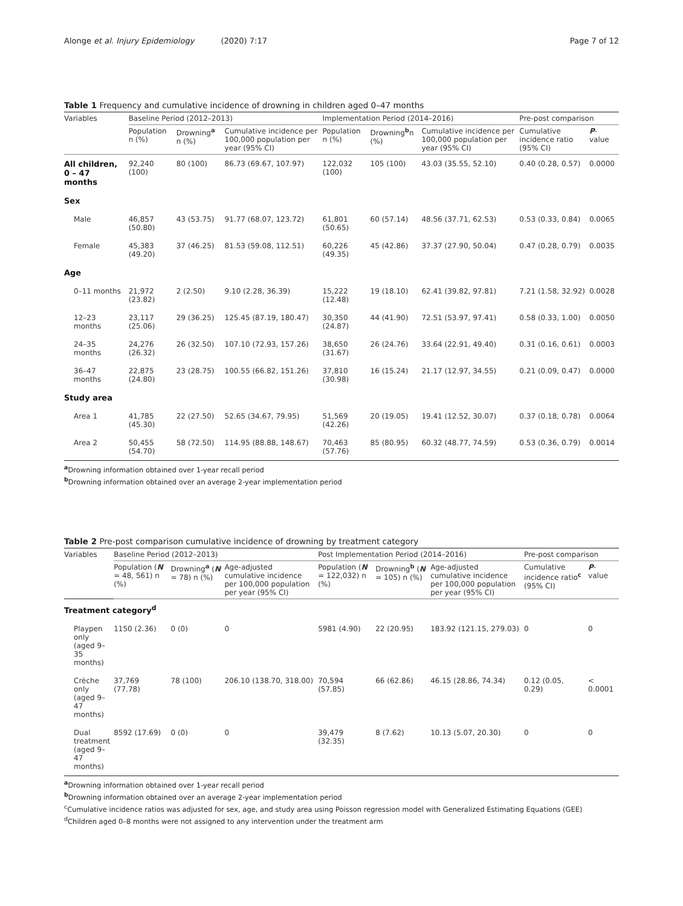Alonge et al. Injury Epidemiology (2020) 7:17
Page 7 of 12
Table 1 Frequency and cumulative incidence of drowning in children aged 0–47 months
| Variables | Baseline Period (2012–2013) | | | Implementation Period (2014–2016) | | | Pre-post comparison | |
| --- | --- | --- | --- | --- | --- | --- | --- | --- |
| | Population n (%) | Drowning<sup>a</sup> n (%) | Cumulative incidence per 100,000 population per year (95% CI) | Population n (%) | Drowning<sup>b</sup>n (%) | Cumulative incidence per 100,000 population per year (95% CI) | Cumulative incidence ratio (95% CI) | P -value |
| All children, 0 – 47 months | 92,240 (100) | 80 (100) | 86.73 (69.67, 107.97) | 122,032 (100) | 105 (100) | 43.03 (35.55, 52.10) | 0.40 (0.28, 0.57) | 0.0000 |
| Sex | | | | | | | | |
| Male | 46,857 (50.80) | 43 (53.75) | 91.77 (68.07, 123.72) | 61,801 (50.65) | 60 (57.14) | 48.56 (37.71, 62.53) | 0.53 (0.33, 0.84) | 0.0065 |
| Female | 45,383 (49.20) | 37 (46.25) | 81.53 (59.08, 112.51) | 60,226 (49.35) | 45 (42.86) | 37.37 (27.90, 50.04) | 0.47 (0.28, 0.79) | 0.0035 |
| Age | | | | | | | | |
| 0–11 months | 21,972 (23.82) | 2 (2.50) | 9.10 (2.28, 36.39) | 15,222 (12.48) | 19 (18.10) | 62.41 (39.82, 97.81) | 7.21 (1.58, 32.92) | 0.0028 |
| 12–23 months | 23,117 (25.06) | 29 (36.25) | 125.45 (87.19, 180.47) | 30,350 (24.87) | 44 (41.90) | 72.51 (53.97, 97.41) | 0.58 (0.33, 1.00) | 0.0050 |
| 24–35 months | 24,276 (26.32) | 26 (32.50) | 107.10 (72.93, 157.26) | 38,650 (31.67) | 26 (24.76) | 33.64 (22.91, 49.40) | 0.31 (0.16, 0.61) | 0.0003 |
| 36–47 months | 22,875 (24.80) | 23 (28.75) | 100.55 (66.82, 151.26) | 37,810 (30.98) | 16 (15.24) | 21.17 (12.97, 34.55) | 0.21 (0.09, 0.47) | 0.0000 |
| Study area | | | | | | | | |
| Area 1 | 41,785 (45.30) | 22 (27.50) | 52.65 (34.67, 79.95) | 51,569 (42.26) | 20 (19.05) | 19.41 (12.52, 30.07) | 0.37 (0.18, 0.78) | 0.0064 |
| Area 2 | 50,455 (54.70) | 58 (72.50) | 114.95 (88.88, 148.67) | 70,463 (57.76) | 85 (80.95) | 60.32 (48.77, 74.59) | 0.53 (0.36, 0.79) | 0.0014 |
<sup>a</sup> Drowning information obtained over 1-year recall period
<sup>b</sup> Drowning information obtained over an average 2-year implementation period
Table 2 Pre-post comparison cumulative incidence of drowning by treatment category
| Variables | Baseline Period (2012–2013) | | | Post Implementation Period (2014–2016) | | | Pre-post comparison | |
| --- | --- | --- | --- | --- | --- | --- | --- | --- |
| | Population ( N = 48, 561) n (%) | Drowning<sup>a</sup> ( N = 78) n (%) | Age-adjusted cumulative incidence per 100,000 population per year (95% CI) | Population ( N = 122,032) n (%) | Drowning<sup>b</sup> ( N = 105) n (%) | Age-adjusted cumulative incidence per 100,000 population per year (95% CI) | Cumulative incidence ratio<sup>c</sup> (95% CI) | P -value |
| Treatment category<sup>d</sup> | | | | | | | | |
| Playpen only (aged 9–35 months) | 1150 (2.36) | 0 (0) | 0 | 5981 (4.90) | 22 (20.95) | 183.92 (121.15, 279.03) | 0 | 0 |
| Crèche only (aged 9–47 months) | 37,769 (77.78) | 78 (100) | 206.10 (138.70, 318.00) | 70,594 (57.85) | 66 (62.86) | 46.15 (28.86, 74.34) | 0.12 (0.05, 0.29) | < 0.0001 |
| Dual treatment (aged 9–47 months) | 8592 (17.69) | 0 (0) | 0 | 39,479 (32.35) | 8 (7.62) | 10.13 (5.07, 20.30) | 0 | 0 |
<sup>a</sup> Drowning information obtained over 1-year recall period
<sup>b</sup> Drowning information obtained over an average 2-year implementation period
<sup>c</sup> Cumulative incidence ratios was adjusted for sex, age, and study area using Poisson regression model with Generalized Estimating Equations (GEE)
<sup>d</sup> Children aged 0–8 months were not assigned to any intervention under the treatment arm